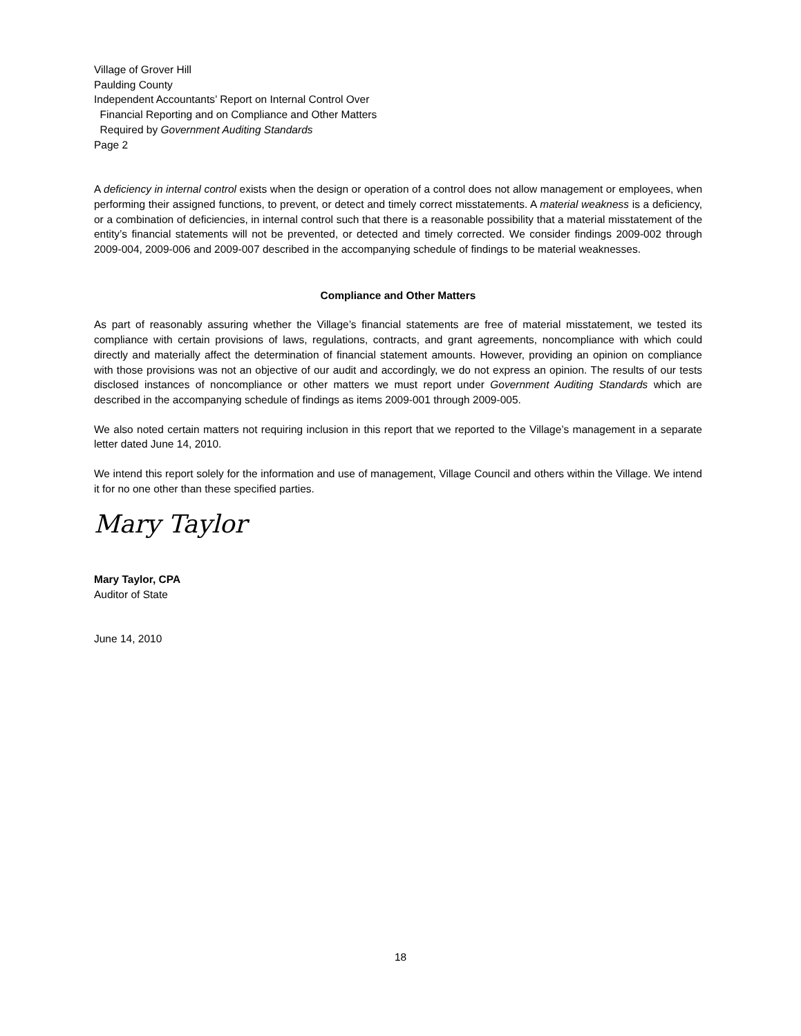Village of Grover Hill
Paulding County
Independent Accountants’ Report on Internal Control Over
Financial Reporting and on Compliance and Other Matters
Required by Government Auditing Standards
Page 2
A deficiency in internal control exists when the design or operation of a control does not allow management or employees, when performing their assigned functions, to prevent, or detect and timely correct misstatements. A material weakness is a deficiency, or a combination of deficiencies, in internal control such that there is a reasonable possibility that a material misstatement of the entity’s financial statements will not be prevented, or detected and timely corrected. We consider findings 2009-002 through 2009-004, 2009-006 and 2009-007 described in the accompanying schedule of findings to be material weaknesses.
Compliance and Other Matters
As part of reasonably assuring whether the Village’s financial statements are free of material misstatement, we tested its compliance with certain provisions of laws, regulations, contracts, and grant agreements, noncompliance with which could directly and materially affect the determination of financial statement amounts. However, providing an opinion on compliance with those provisions was not an objective of our audit and accordingly, we do not express an opinion. The results of our tests disclosed instances of noncompliance or other matters we must report under Government Auditing Standards which are described in the accompanying schedule of findings as items 2009-001 through 2009-005.
We also noted certain matters not requiring inclusion in this report that we reported to the Village’s management in a separate letter dated June 14, 2010.
We intend this report solely for the information and use of management, Village Council and others within the Village. We intend it for no one other than these specified parties.
Mary Taylor
Mary Taylor, CPA
Auditor of State
June 14, 2010
18